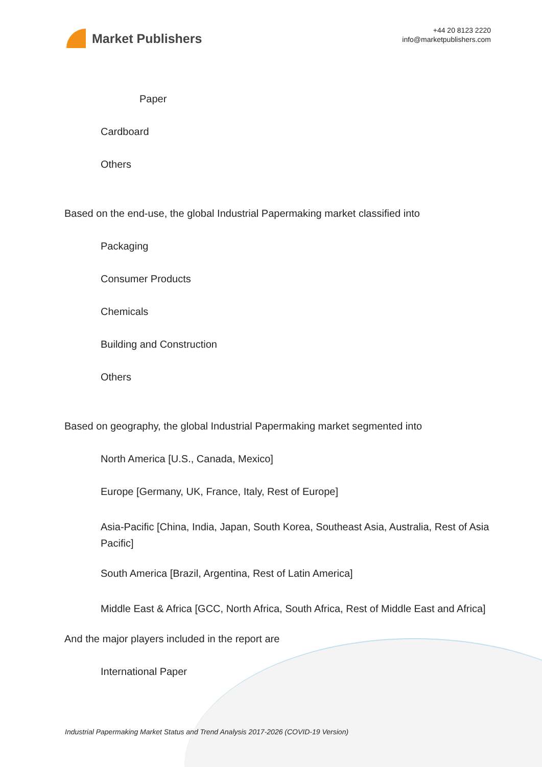Market Publishers
+44 20 8123 2220
info@marketpublishers.com
Paper
Cardboard
Others
Based on the end-use, the global Industrial Papermaking market classified into
Packaging
Consumer Products
Chemicals
Building and Construction
Others
Based on geography, the global Industrial Papermaking market segmented into
North America [U.S., Canada, Mexico]
Europe [Germany, UK, France, Italy, Rest of Europe]
Asia-Pacific [China, India, Japan, South Korea, Southeast Asia, Australia, Rest of Asia Pacific]
South America [Brazil, Argentina, Rest of Latin America]
Middle East & Africa [GCC, North Africa, South Africa, Rest of Middle East and Africa]
And the major players included in the report are
International Paper
Industrial Papermaking Market Status and Trend Analysis 2017-2026 (COVID-19 Version)